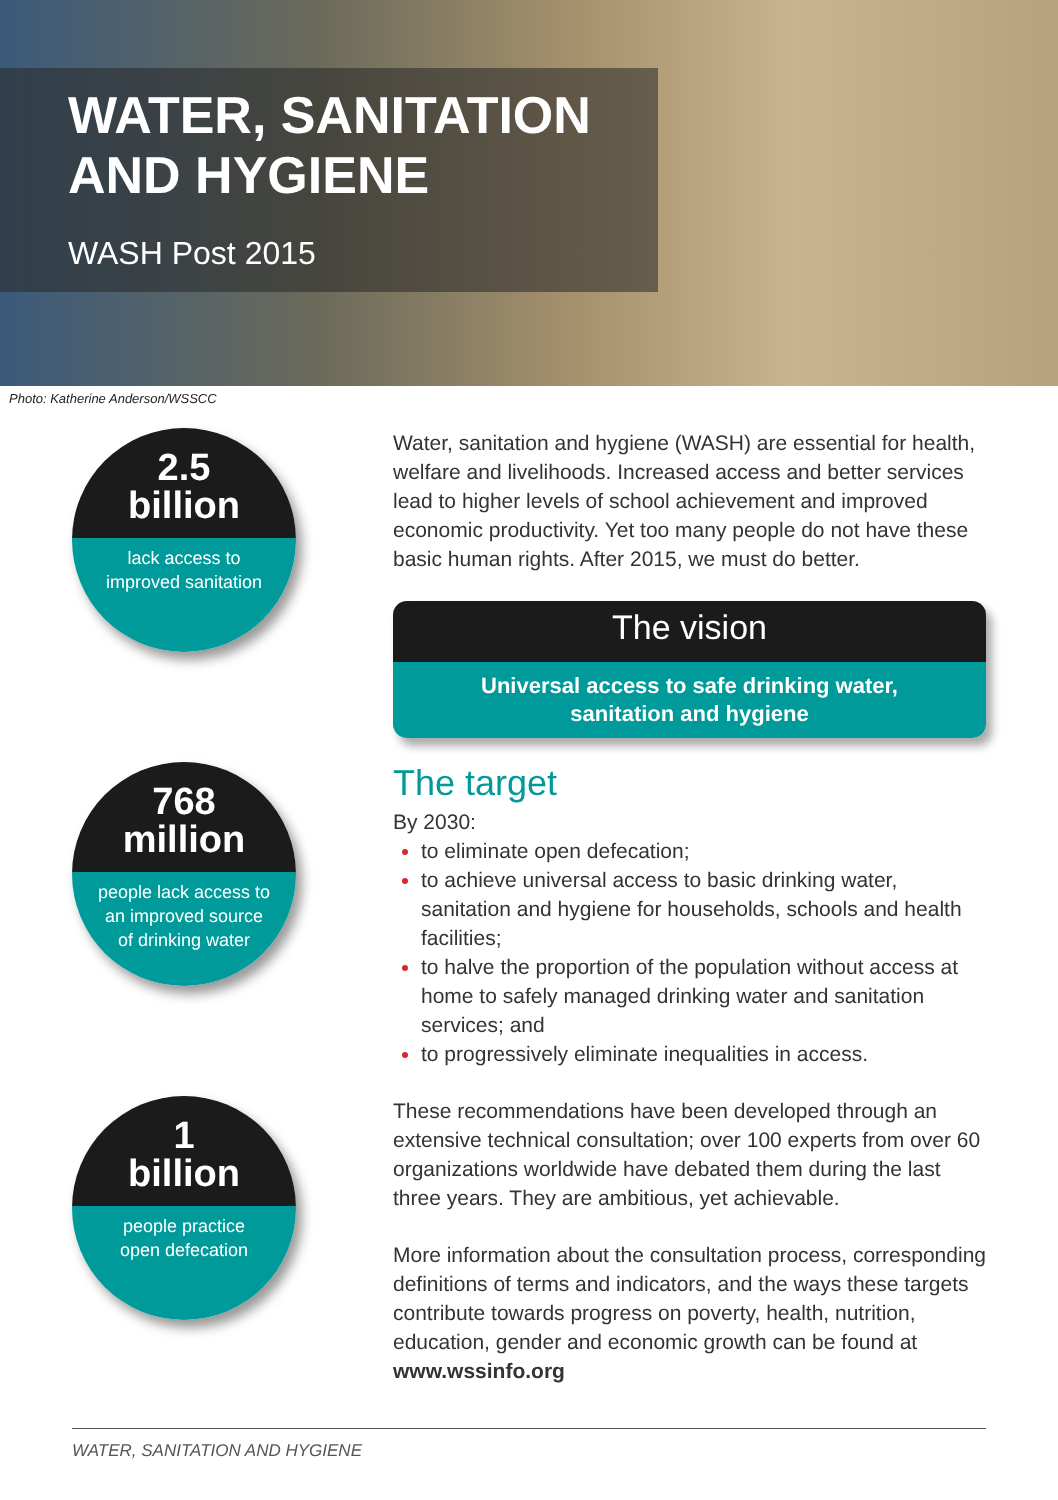WATER, SANITATION
AND HYGIENE
WASH Post 2015
Photo: Katherine Anderson/WSSCC
2.5
billion
lack access to
improved sanitation
768
million
people lack access to
an improved source
of drinking water
1
billion
people practice
open defecation
Water, sanitation and hygiene (WASH) are essential for health, welfare and livelihoods. Increased access and better services lead to higher levels of school achievement and improved economic productivity. Yet too many people do not have these basic human rights. After 2015, we must do better.
The vision
Universal access to safe drinking water,
sanitation and hygiene
The target
By 2030:
to eliminate open defecation;
to achieve universal access to basic drinking water, sanitation and hygiene for households, schools and health facilities;
to halve the proportion of the population without access at home to safely managed drinking water and sanitation services; and
to progressively eliminate inequalities in access.
These recommendations have been developed through an extensive technical consultation; over 100 experts from over 60 organizations worldwide have debated them during the last three years. They are ambitious, yet achievable.
More information about the consultation process, corresponding definitions of terms and indicators, and the ways these targets contribute towards progress on poverty, health, nutrition, education, gender and economic growth can be found at www.wssinfo.org
WATER, SANITATION AND HYGIENE